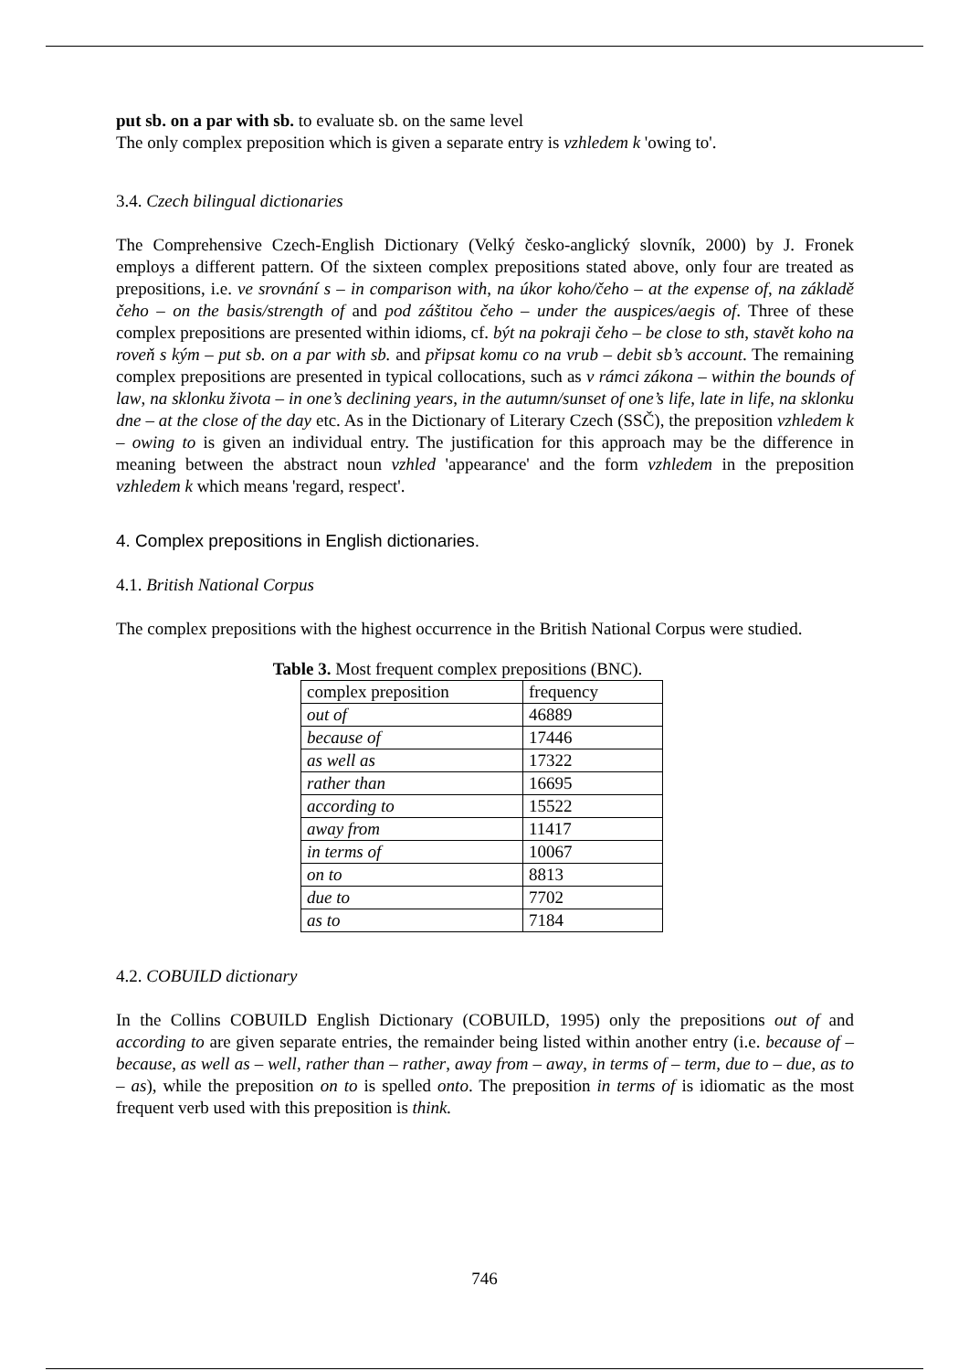put sb. on a par with sb. to evaluate sb. on the same level
The only complex preposition which is given a separate entry is vzhledem k 'owing to'.
3.4. Czech bilingual dictionaries
The Comprehensive Czech-English Dictionary (Velký česko-anglický slovník, 2000) by J. Fronek employs a different pattern. Of the sixteen complex prepositions stated above, only four are treated as prepositions, i.e. ve srovnání s – in comparison with, na úkor koho/čeho – at the expense of, na základě čeho – on the basis/strength of and pod záštitou čeho – under the auspices/aegis of. Three of these complex prepositions are presented within idioms, cf. být na pokraji čeho – be close to sth, stavět koho na roveň s kým – put sb. on a par with sb. and připsat komu co na vrub – debit sb’s account. The remaining complex prepositions are presented in typical collocations, such as v rámci zákona – within the bounds of law, na sklonku života – in one’s declining years, in the autumn/sunset of one’s life, late in life, na sklonku dne – at the close of the day etc. As in the Dictionary of Literary Czech (SSČ), the preposition vzhledem k – owing to is given an individual entry. The justification for this approach may be the difference in meaning between the abstract noun vzhled 'appearance' and the form vzhledem in the preposition vzhledem k which means 'regard, respect'.
4. Complex prepositions in English dictionaries.
4.1. British National Corpus
The complex prepositions with the highest occurrence in the British National Corpus were studied.
Table 3. Most frequent complex prepositions (BNC).
| complex preposition | frequency |
| out of | 46889 |
| because of | 17446 |
| as well as | 17322 |
| rather than | 16695 |
| according to | 15522 |
| away from | 11417 |
| in terms of | 10067 |
| on to | 8813 |
| due to | 7702 |
| as to | 7184 |
4.2. COBUILD dictionary
In the Collins COBUILD English Dictionary (COBUILD, 1995) only the prepositions out of and according to are given separate entries, the remainder being listed within another entry (i.e. because of – because, as well as – well, rather than – rather, away from – away, in terms of – term, due to – due, as to – as), while the preposition on to is spelled onto. The preposition in terms of is idiomatic as the most frequent verb used with this preposition is think.
746